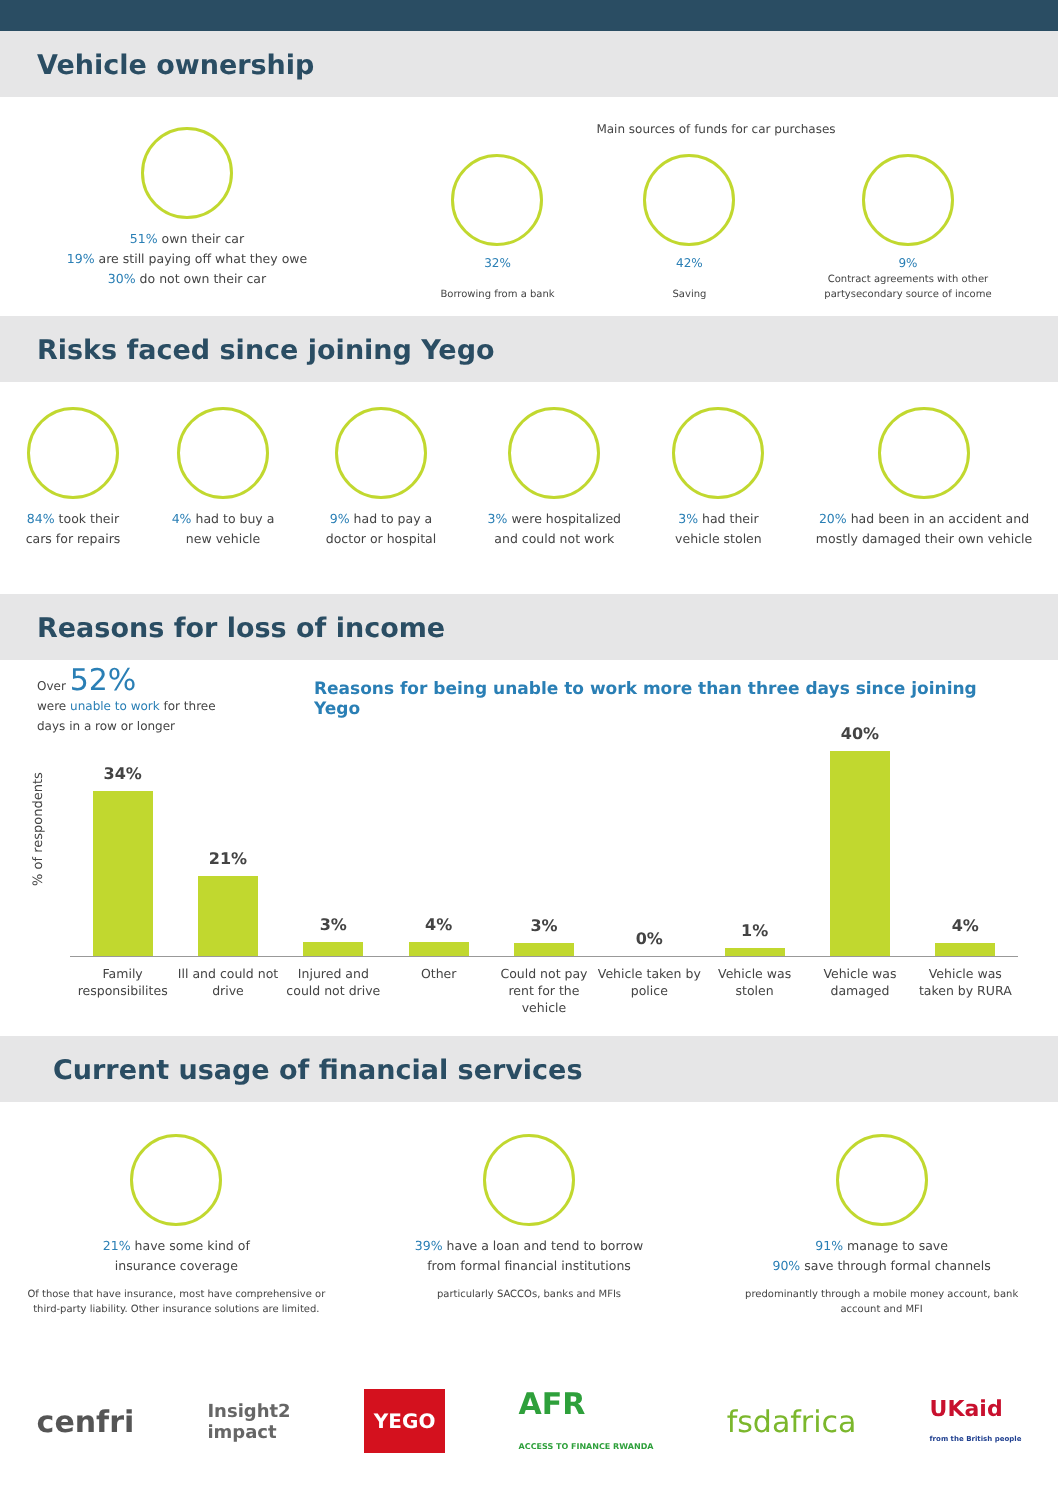Vehicle ownership
51% own their car
19% are still paying off what they owe
30% do not own their car
Main sources of funds for car purchases
32%
Borrowing from a bank
42%
Saving
9%
Contract agreements with other
partysecondary source of income
Risks faced since joining Yego
84% took their
cars for repairs
4% had to buy a
new vehicle
9% had to pay a
doctor or hospital
3% were hospitalized
and could not work
3% had their
vehicle stolen
20% had been in an accident and
mostly damaged their own vehicle
Reasons for loss of income
Over 52%
were unable to work for three
days in a row or longer
Reasons for being unable to work more than three days since joining Yego
% of respondents
34%
21%
3%
4%
3%
0%
1%
40%
4%
Family responsibilites Ill and could not drive Injured and could not drive Other Could not pay rent for the vehicle
Vehicle taken by police Vehicle was stolen Vehicle was damaged Vehicle was taken by RURA
Current usage of financial services
21% have some kind of
insurance coverage
Of those that have insurance, most have comprehensive or third-party liability. Other insurance solutions are limited.
39% have a loan and tend to borrow
from formal financial institutions
particularly SACCOs, banks and MFIs
91% manage to save
90% save through formal channels
predominantly through a mobile money account, bank account and MFI
cenfri Insight2
impact YEGO AFR
ACCESS TO FINANCE RWANDA fsdafrica UKaid
from the British people